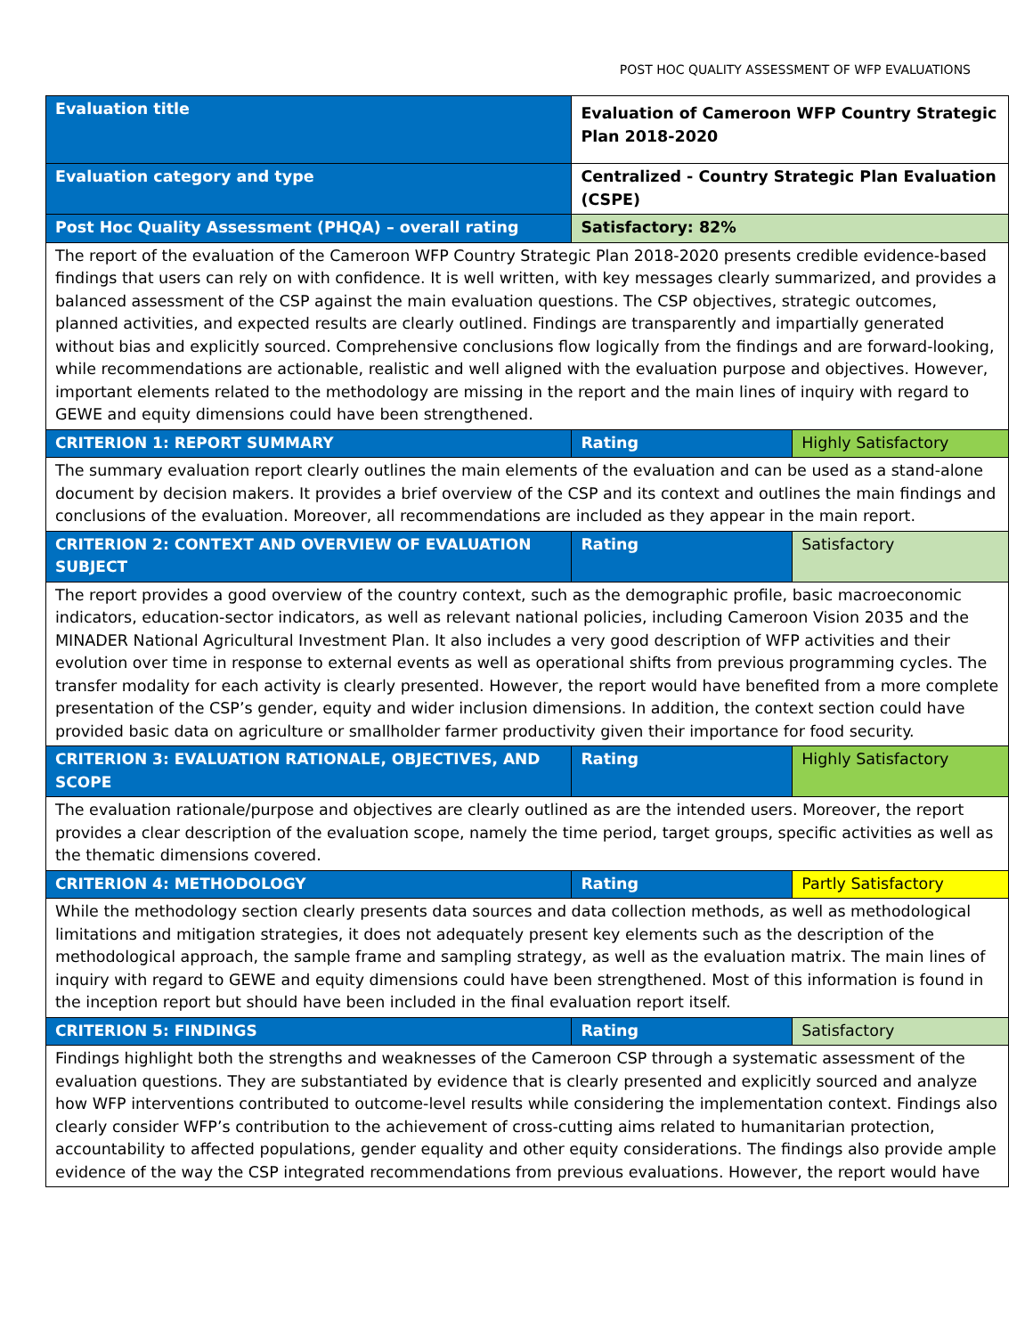POST HOC QUALITY ASSESSMENT OF WFP EVALUATIONS
| Evaluation title | Evaluation of Cameroon WFP Country Strategic Plan 2018-2020 | |
| Evaluation category and type | Centralized - Country Strategic Plan Evaluation (CSPE) | |
| Post Hoc Quality Assessment (PHQA) – overall rating | Satisfactory: 82% | |
| The report of the evaluation of the Cameroon WFP Country Strategic Plan 2018-2020 presents credible evidence-based findings that users can rely on with confidence. It is well written, with key messages clearly summarized, and provides a balanced assessment of the CSP against the main evaluation questions. The CSP objectives, strategic outcomes, planned activities, and expected results are clearly outlined. Findings are transparently and impartially generated without bias and explicitly sourced. Comprehensive conclusions flow logically from the findings and are forward-looking, while recommendations are actionable, realistic and well aligned with the evaluation purpose and objectives. However, important elements related to the methodology are missing in the report and the main lines of inquiry with regard to GEWE and equity dimensions could have been strengthened. | | |
| CRITERION 1: REPORT SUMMARY | Rating | Highly Satisfactory |
| The summary evaluation report clearly outlines the main elements of the evaluation and can be used as a stand-alone document by decision makers. It provides a brief overview of the CSP and its context and outlines the main findings and conclusions of the evaluation. Moreover, all recommendations are included as they appear in the main report. | | |
| CRITERION 2: CONTEXT AND OVERVIEW OF EVALUATION SUBJECT | Rating | Satisfactory |
| The report provides a good overview of the country context, such as the demographic profile, basic macroeconomic indicators, education-sector indicators, as well as relevant national policies, including Cameroon Vision 2035 and the MINADER National Agricultural Investment Plan. It also includes a very good description of WFP activities and their evolution over time in response to external events as well as operational shifts from previous programming cycles. The transfer modality for each activity is clearly presented. However, the report would have benefited from a more complete presentation of the CSP’s gender, equity and wider inclusion dimensions. In addition, the context section could have provided basic data on agriculture or smallholder farmer productivity given their importance for food security. | | |
| CRITERION 3: EVALUATION RATIONALE, OBJECTIVES, AND SCOPE | Rating | Highly Satisfactory |
| The evaluation rationale/purpose and objectives are clearly outlined as are the intended users. Moreover, the report provides a clear description of the evaluation scope, namely the time period, target groups, specific activities as well as the thematic dimensions covered. | | |
| CRITERION 4: METHODOLOGY | Rating | Partly Satisfactory |
| While the methodology section clearly presents data sources and data collection methods, as well as methodological limitations and mitigation strategies, it does not adequately present key elements such as the description of the methodological approach, the sample frame and sampling strategy, as well as the evaluation matrix. The main lines of inquiry with regard to GEWE and equity dimensions could have been strengthened. Most of this information is found in the inception report but should have been included in the final evaluation report itself. | | |
| CRITERION 5: FINDINGS | Rating | Satisfactory |
| Findings highlight both the strengths and weaknesses of the Cameroon CSP through a systematic assessment of the evaluation questions. They are substantiated by evidence that is clearly presented and explicitly sourced and analyze how WFP interventions contributed to outcome-level results while considering the implementation context. Findings also clearly consider WFP’s contribution to the achievement of cross-cutting aims related to humanitarian protection, accountability to affected populations, gender equality and other equity considerations. The findings also provide ample evidence of the way the CSP integrated recommendations from previous evaluations. However, the report would have | | |